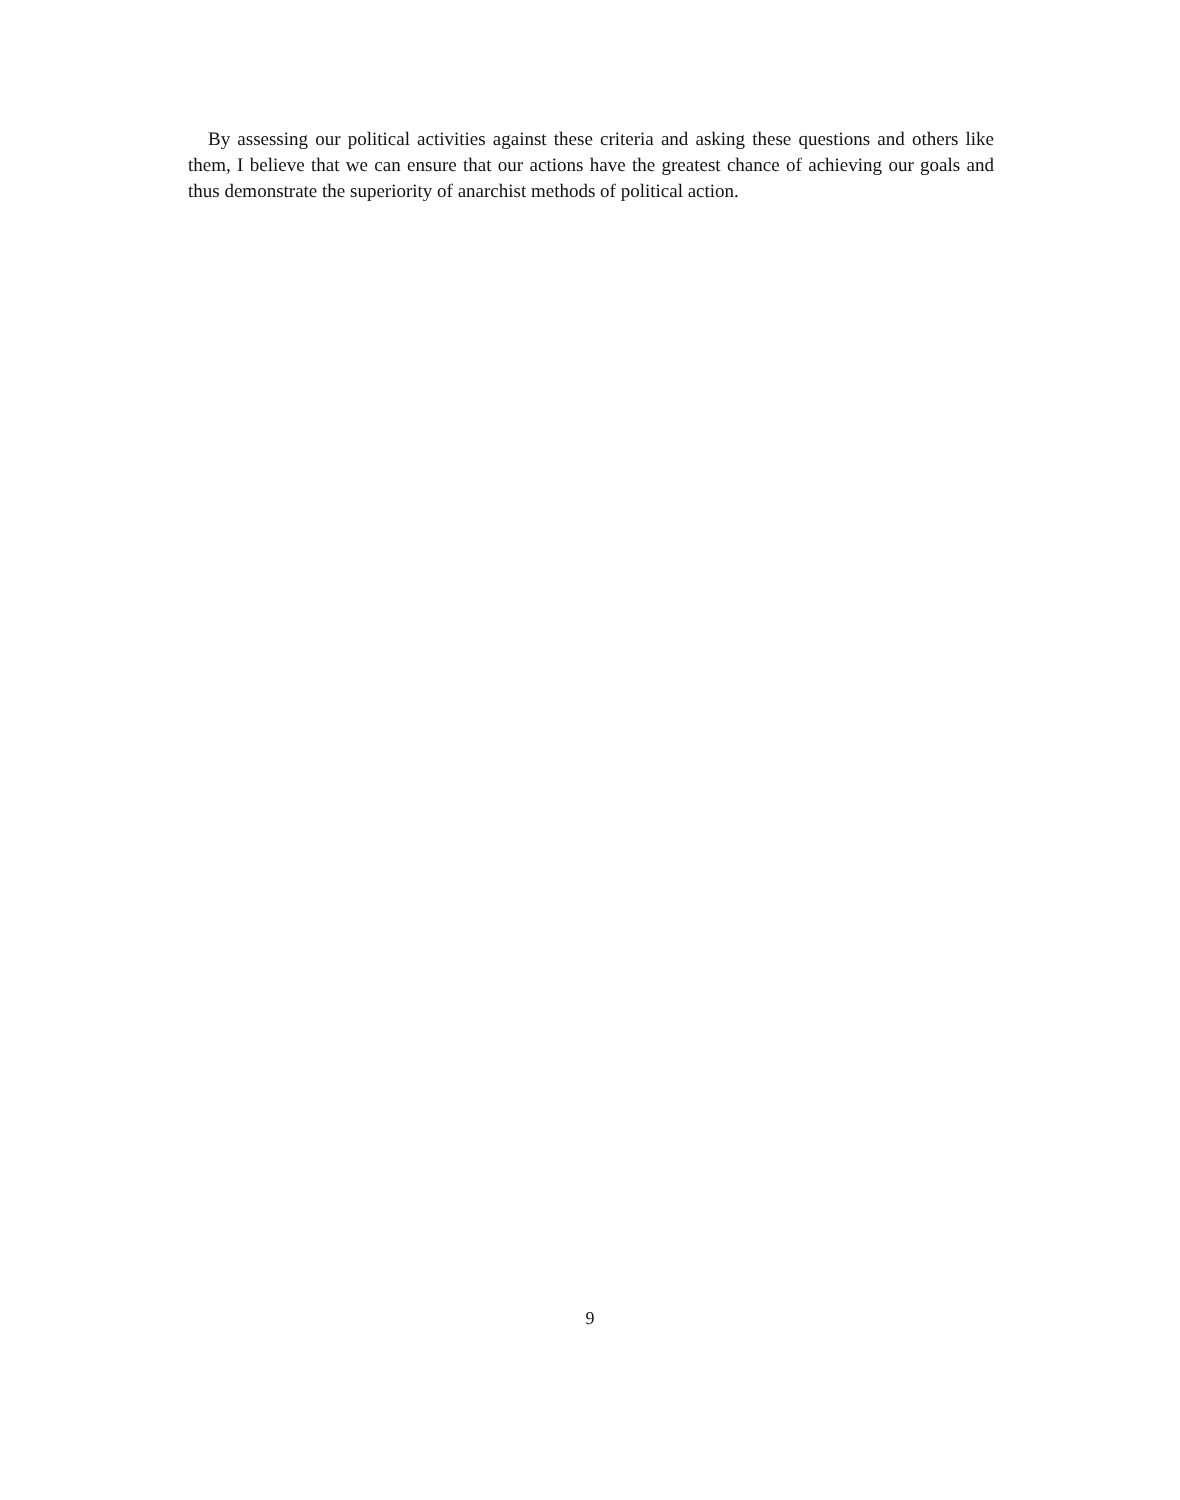By assessing our political activities against these criteria and asking these questions and others like them, I believe that we can ensure that our actions have the greatest chance of achieving our goals and thus demonstrate the superiority of anarchist methods of political action.
9